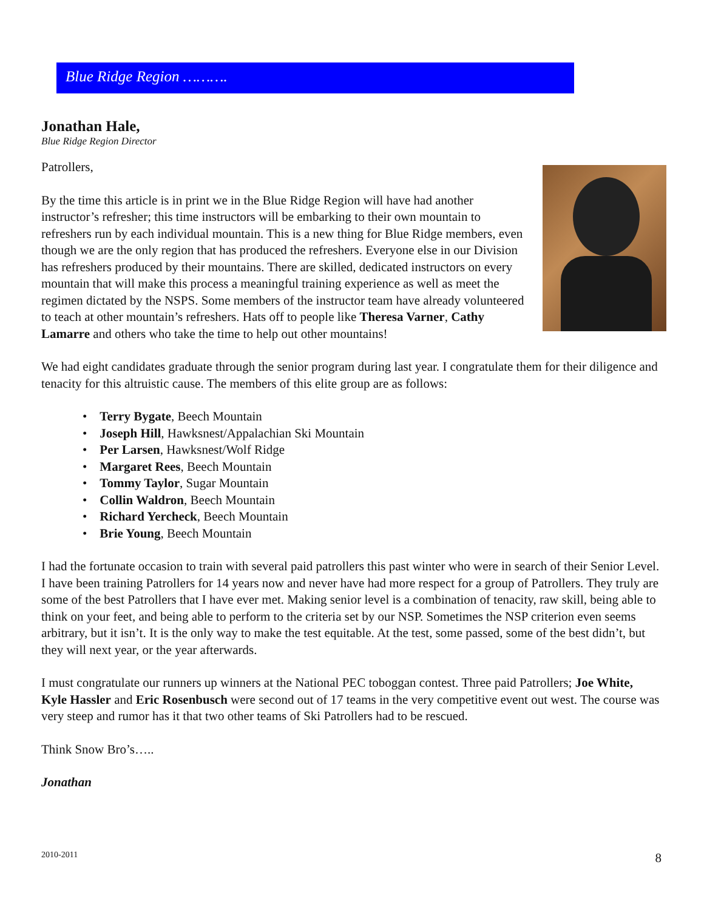Blue Ridge Region ……….
Jonathan Hale,
Blue Ridge Region Director
Patrollers,
By the time this article is in print we in the Blue Ridge Region will have had another instructor’s refresher; this time instructors will be embarking to their own mountain to refreshers run by each individual mountain. This is a new thing for Blue Ridge members, even though we are the only region that has produced the refreshers. Everyone else in our Division has refreshers produced by their mountains. There are skilled, dedicated instructors on every mountain that will make this process a meaningful training experience as well as meet the regimen dictated by the NSPS. Some members of the instructor team have already volunteered to teach at other mountain’s refreshers. Hats off to people like Theresa Varner, Cathy Lamarre and others who take the time to help out other mountains!
We had eight candidates graduate through the senior program during last year. I congratulate them for their diligence and tenacity for this altruistic cause. The members of this elite group are as follows:
• Terry Bygate, Beech Mountain
• Joseph Hill, Hawksnest/Appalachian Ski Mountain
• Per Larsen, Hawksnest/Wolf Ridge
• Margaret Rees, Beech Mountain
• Tommy Taylor, Sugar Mountain
• Collin Waldron, Beech Mountain
• Richard Yercheck, Beech Mountain
• Brie Young, Beech Mountain
I had the fortunate occasion to train with several paid patrollers this past winter who were in search of their Senior Level. I have been training Patrollers for 14 years now and never have had more respect for a group of Patrollers. They truly are some of the best Patrollers that I have ever met. Making senior level is a combination of tenacity, raw skill, being able to think on your feet, and being able to perform to the criteria set by our NSP. Sometimes the NSP criterion even seems arbitrary, but it isn’t. It is the only way to make the test equitable. At the test, some passed, some of the best didn’t, but they will next year, or the year afterwards.
I must congratulate our runners up winners at the National PEC toboggan contest. Three paid Patrollers; Joe White, Kyle Hassler and Eric Rosenbusch were second out of 17 teams in the very competitive event out west. The course was very steep and rumor has it that two other teams of Ski Patrollers had to be rescued.
Think Snow Bro’s…..
Jonathan
2010-2011 8